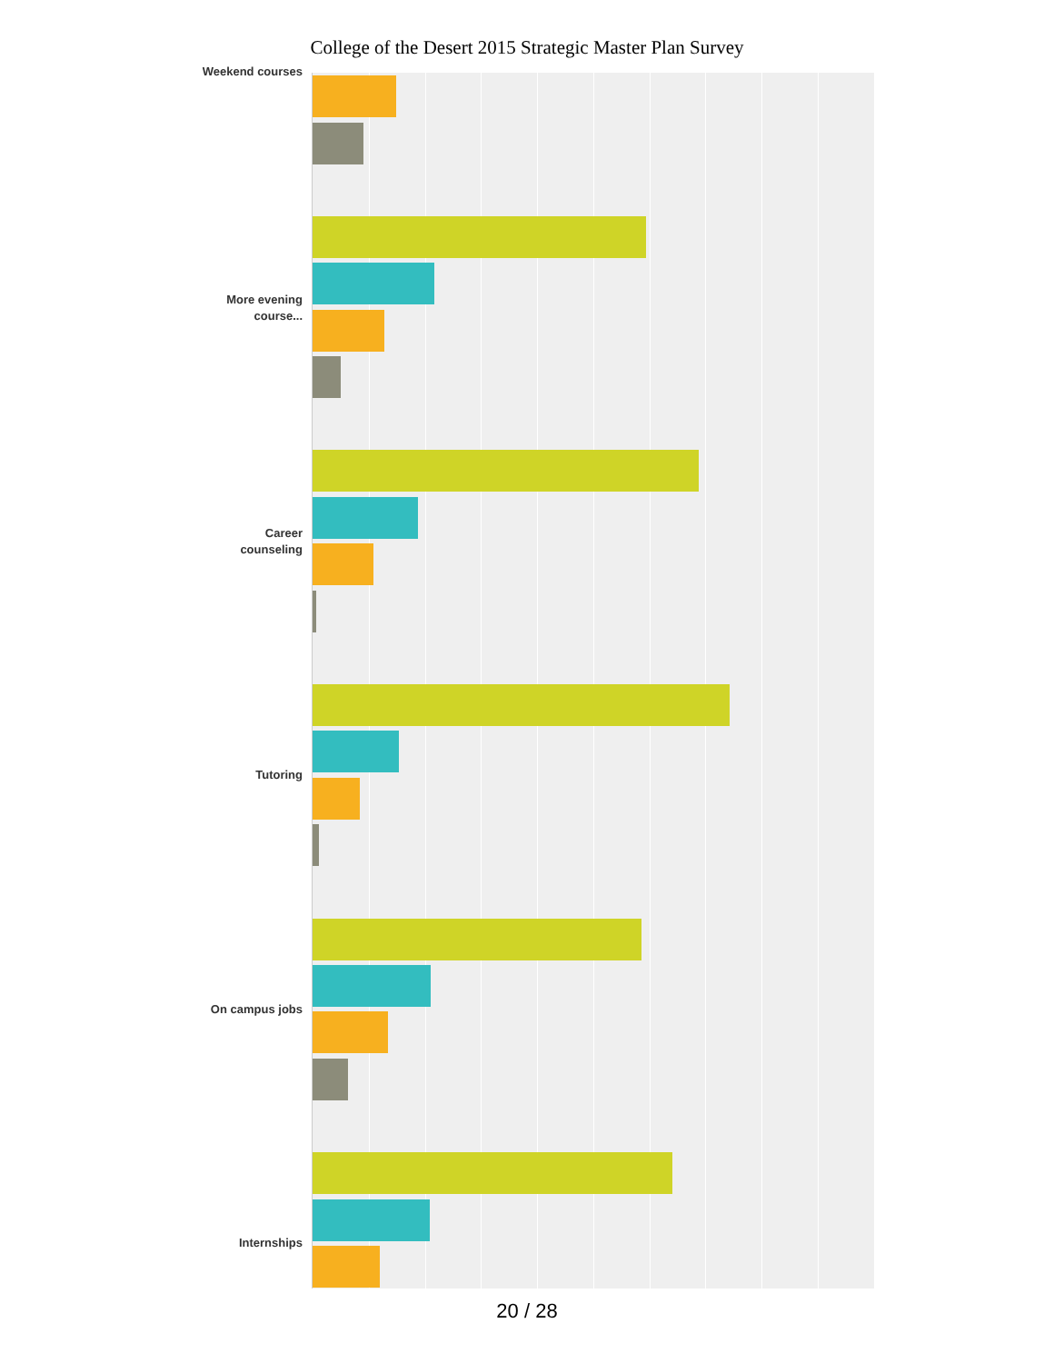College of the Desert 2015 Strategic Master Plan Survey
Weekend courses
More evening
course...
Career
counseling
Tutoring
On campus jobs
Internships
20 / 28